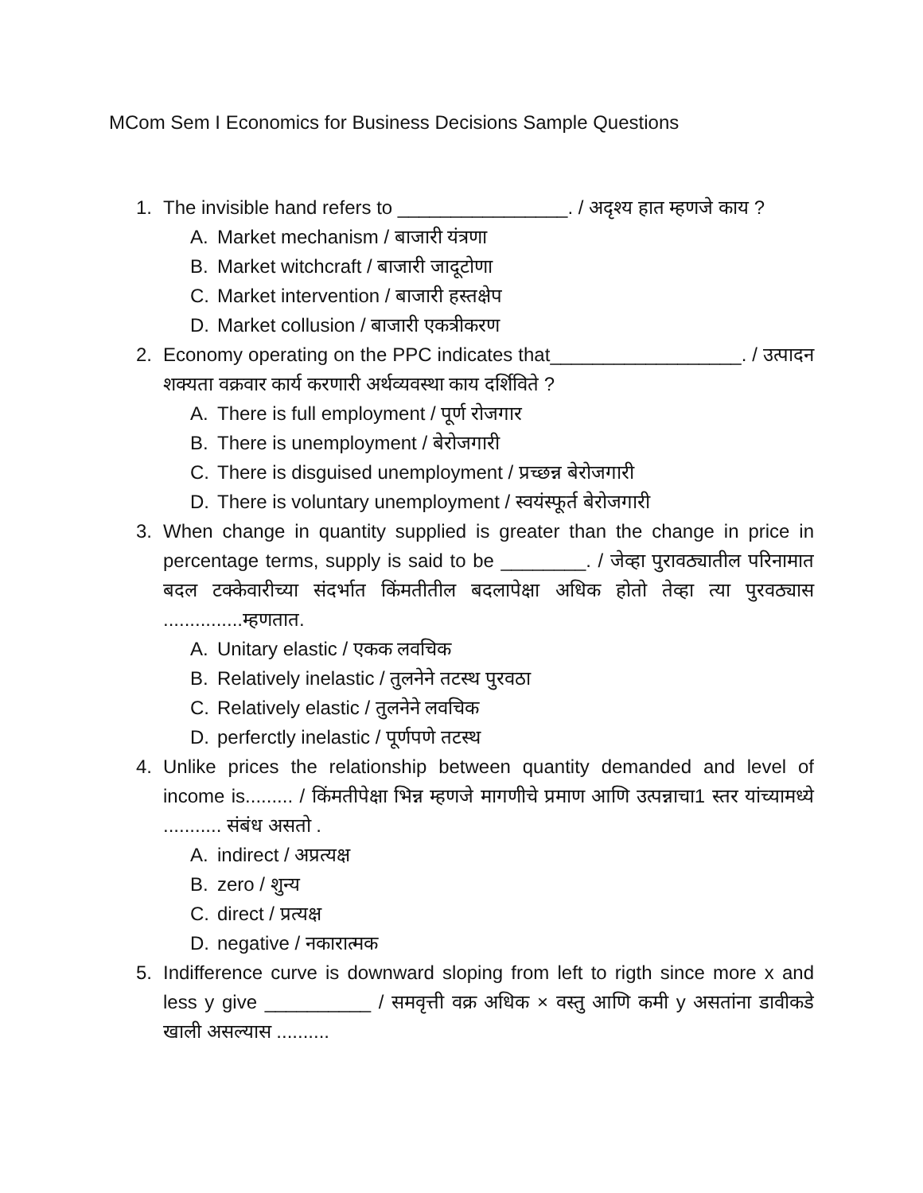MCom Sem I Economics for Business Decisions Sample Questions
1. The invisible hand refers to ________________. / अदृश्य हात म्हणजे काय ?
A. Market mechanism / बाजारी यंत्रणा
B. Market witchcraft / बाजारी जादूटोणा
C. Market intervention / बाजारी हस्तक्षेप
D. Market collusion / बाजारी एकत्रीकरण
2. Economy operating on the PPC indicates that__________________. / उत्पादन शक्यता वक्रवार कार्य करणारी अर्थव्यवस्था काय दर्शिविते ?
A. There is full employment / पूर्ण रोजगार
B. There is unemployment / बेरोजगारी
C. There is disguised unemployment / प्रच्छन्न बेरोजगारी
D. There is voluntary unemployment / स्वयंस्फूर्त बेरोजगारी
3. When change in quantity supplied is greater than the change in price in percentage terms, supply is said to be ________. / जेव्हा पुरावठ्यातील परिनामात बदल टक्केवारीच्या संदर्भात किंमतीतील बदलापेक्षा अधिक होतो तेव्हा त्या पुरवठ्यास ...............म्हणतात.
A. Unitary elastic / एकक लवचिक
B. Relatively inelastic / तुलनेने तटस्थ पुरवठा
C. Relatively elastic / तुलनेने लवचिक
D. perferctly inelastic / पूर्णपणे तटस्थ
4. Unlike prices the relationship between quantity demanded and level of income is......... / किंमतीपेक्षा भिन्न म्हणजे मागणीचे प्रमाण आणि उत्पन्नाचा1 स्तर यांच्यामध्ये ........... संबंध असतो .
A. indirect / अप्रत्यक्ष
B. zero / शुन्य
C. direct / प्रत्यक्ष
D. negative / नकारात्मक
5. Indifference curve is downward sloping from left to rigth since more x and less y give __________ / समवृत्ती वक्र अधिक × वस्तु आणि कमी y असतांना डावीकडे खाली असल्यास ..........